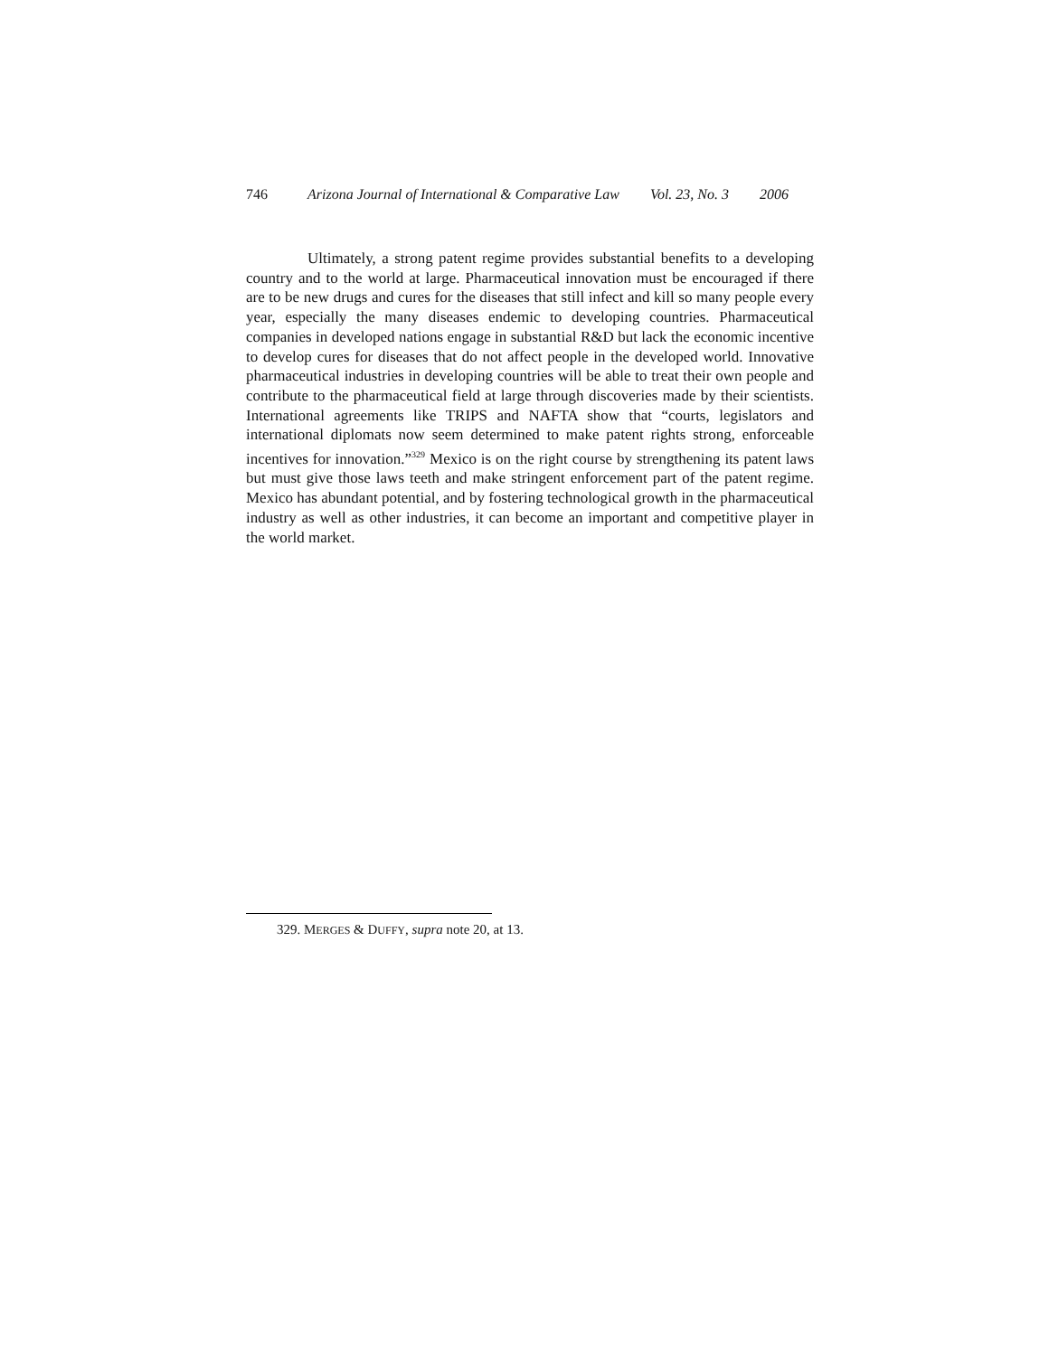746 Arizona Journal of International & Comparative Law Vol. 23, No. 3 2006
Ultimately, a strong patent regime provides substantial benefits to a developing country and to the world at large. Pharmaceutical innovation must be encouraged if there are to be new drugs and cures for the diseases that still infect and kill so many people every year, especially the many diseases endemic to developing countries. Pharmaceutical companies in developed nations engage in substantial R&D but lack the economic incentive to develop cures for diseases that do not affect people in the developed world. Innovative pharmaceutical industries in developing countries will be able to treat their own people and contribute to the pharmaceutical field at large through discoveries made by their scientists. International agreements like TRIPS and NAFTA show that “courts, legislators and international diplomats now seem determined to make patent rights strong, enforceable incentives for innovation.”<sup>329</sup> Mexico is on the right course by strengthening its patent laws but must give those laws teeth and make stringent enforcement part of the patent regime. Mexico has abundant potential, and by fostering technological growth in the pharmaceutical industry as well as other industries, it can become an important and competitive player in the world market.
329. MERGES & DUFFY, supra note 20, at 13.